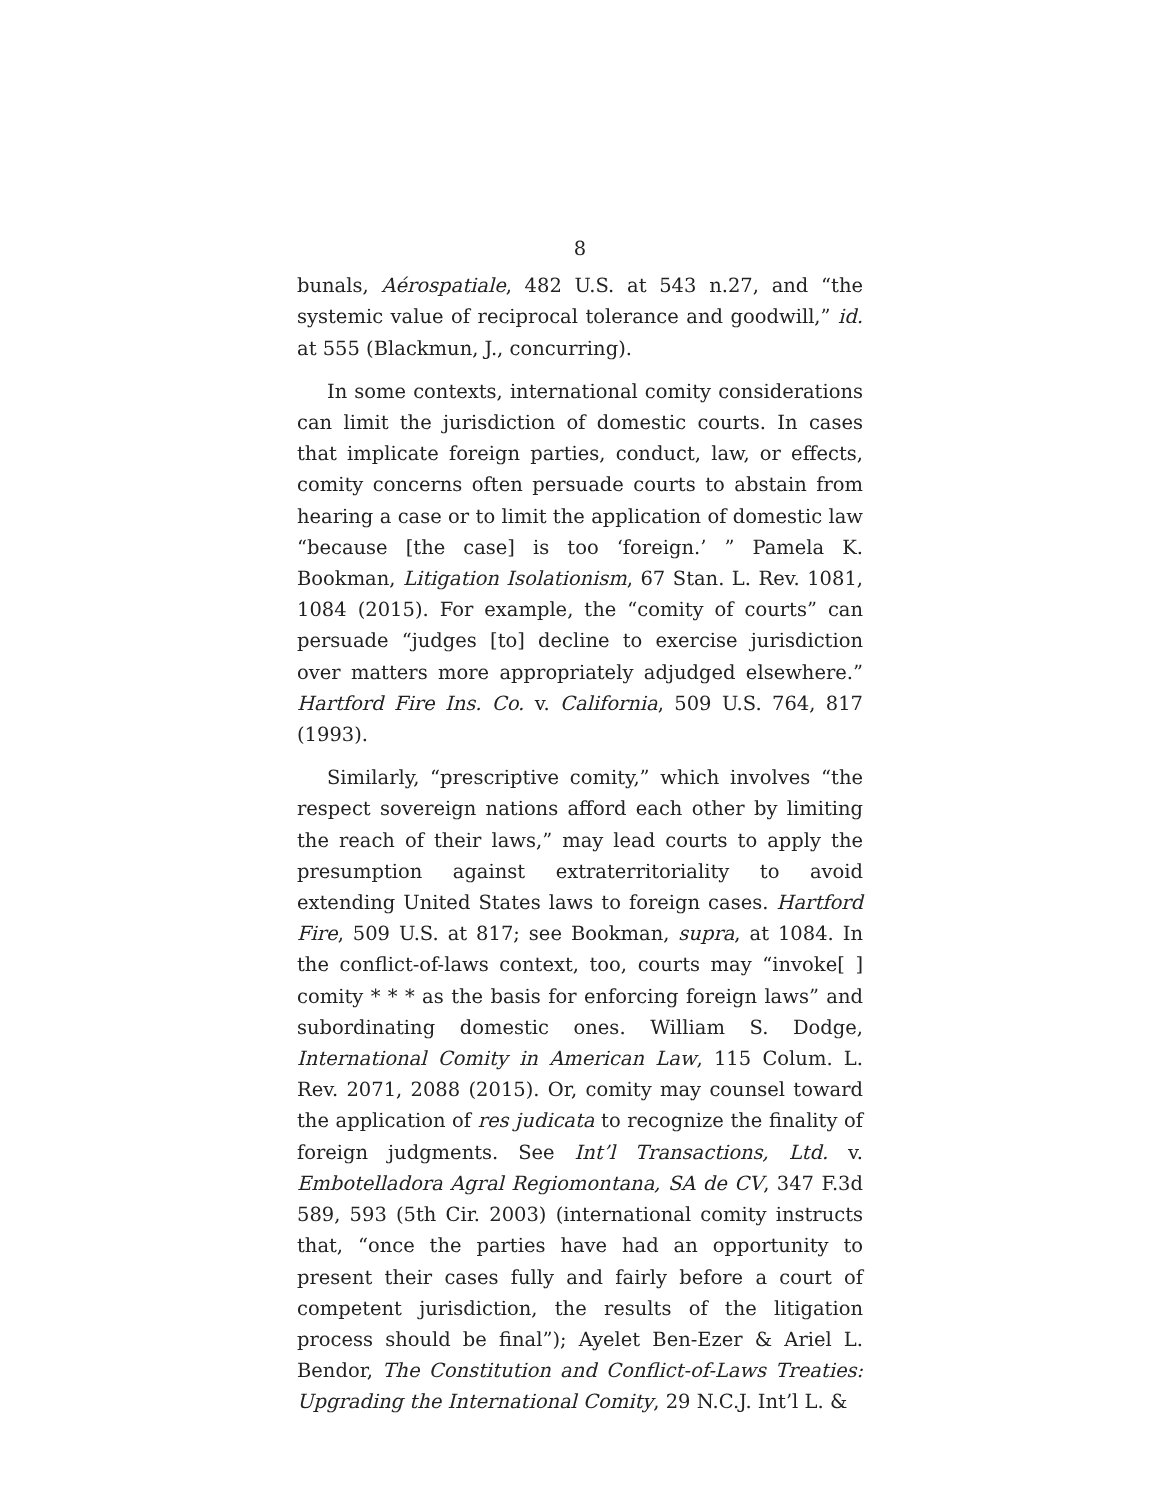8
bunals, Aérospatiale, 482 U.S. at 543 n.27, and “the systemic value of reciprocal tolerance and goodwill,” id. at 555 (Blackmun, J., concurring).
In some contexts, international comity considerations can limit the jurisdiction of domestic courts. In cases that implicate foreign parties, conduct, law, or effects, comity concerns often persuade courts to abstain from hearing a case or to limit the application of domestic law “because [the case] is too ‘foreign.’ ” Pamela K. Bookman, Litigation Isolationism, 67 Stan. L. Rev. 1081, 1084 (2015). For example, the “comity of courts” can persuade “judges [to] decline to exercise jurisdiction over matters more appropriately adjudged elsewhere.” Hartford Fire Ins. Co. v. California, 509 U.S. 764, 817 (1993).
Similarly, “prescriptive comity,” which involves “the respect sovereign nations afford each other by limiting the reach of their laws,” may lead courts to apply the presumption against extraterritoriality to avoid extending United States laws to foreign cases. Hartford Fire, 509 U.S. at 817; see Bookman, supra, at 1084. In the conflict-of-laws context, too, courts may “invoke[ ] comity * * * as the basis for enforcing foreign laws” and subordinating domestic ones. William S. Dodge, International Comity in American Law, 115 Colum. L. Rev. 2071, 2088 (2015). Or, comity may counsel toward the application of res judicata to recognize the finality of foreign judgments. See Int’l Transactions, Ltd. v. Embotelladora Agral Regiomontana, SA de CV, 347 F.3d 589, 593 (5th Cir. 2003) (international comity instructs that, “once the parties have had an opportunity to present their cases fully and fairly before a court of competent jurisdiction, the results of the litigation process should be final”); Ayelet Ben-Ezer & Ariel L. Bendor, The Constitution and Conflict-of-Laws Treaties: Upgrading the International Comity, 29 N.C.J. Int’l L. &